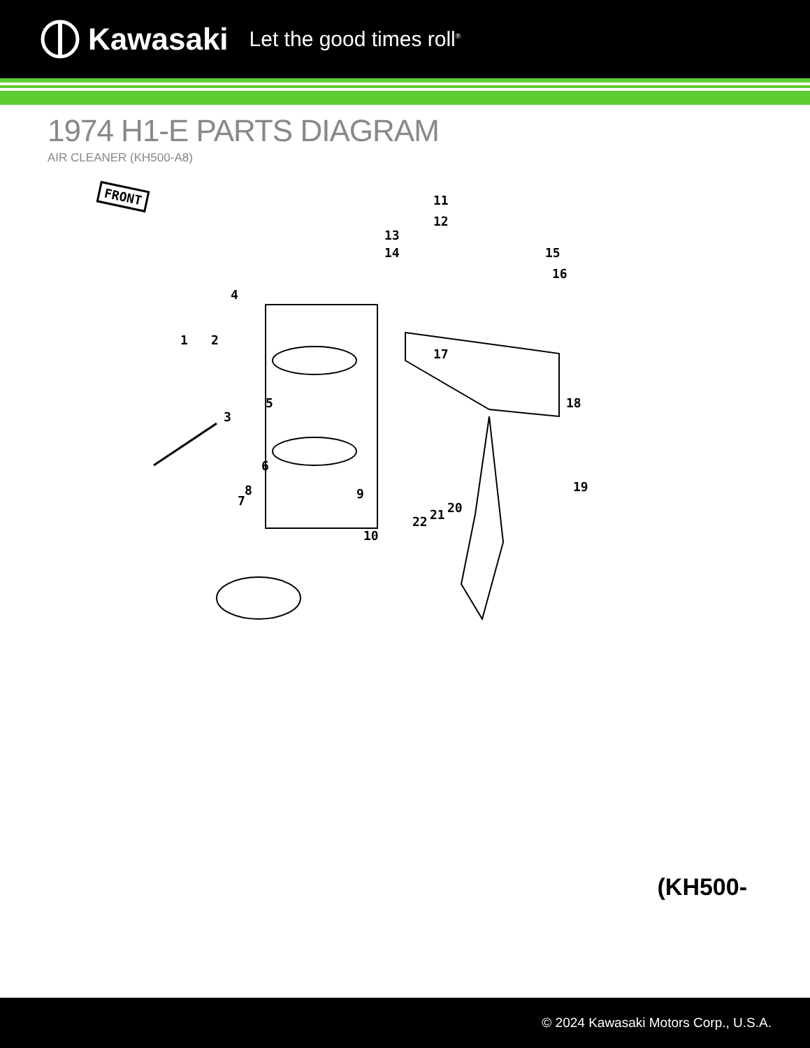Kawasaki Let the good times roll<sup>®</sup>
1974 H1-E PARTS DIAGRAM
AIR CLEANER (KH500-A8)
FRONT
4
1 2
3
5
6
7
8 9
10
11
12
13
14 15
16
17
18
19
20
21
22
(KH500-
© 2024 Kawasaki Motors Corp., U.S.A.